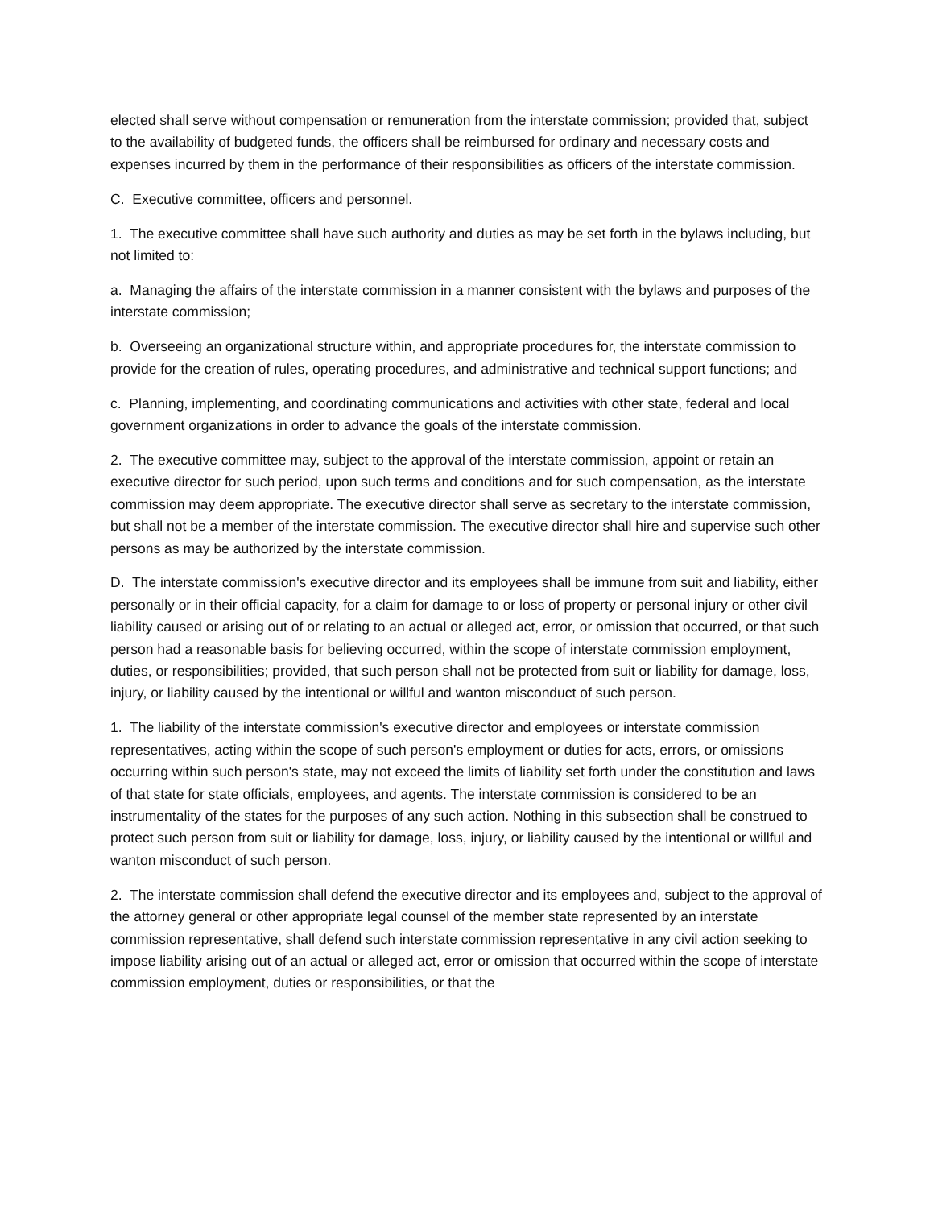elected shall serve without compensation or remuneration from the interstate commission; provided that, subject to the availability of budgeted funds, the officers shall be reimbursed for ordinary and necessary costs and expenses incurred by them in the performance of their responsibilities as officers of the interstate commission.
C. Executive committee, officers and personnel.
1. The executive committee shall have such authority and duties as may be set forth in the bylaws including, but not limited to:
a. Managing the affairs of the interstate commission in a manner consistent with the bylaws and purposes of the interstate commission;
b. Overseeing an organizational structure within, and appropriate procedures for, the interstate commission to provide for the creation of rules, operating procedures, and administrative and technical support functions; and
c. Planning, implementing, and coordinating communications and activities with other state, federal and local government organizations in order to advance the goals of the interstate commission.
2. The executive committee may, subject to the approval of the interstate commission, appoint or retain an executive director for such period, upon such terms and conditions and for such compensation, as the interstate commission may deem appropriate. The executive director shall serve as secretary to the interstate commission, but shall not be a member of the interstate commission. The executive director shall hire and supervise such other persons as may be authorized by the interstate commission.
D. The interstate commission's executive director and its employees shall be immune from suit and liability, either personally or in their official capacity, for a claim for damage to or loss of property or personal injury or other civil liability caused or arising out of or relating to an actual or alleged act, error, or omission that occurred, or that such person had a reasonable basis for believing occurred, within the scope of interstate commission employment, duties, or responsibilities; provided, that such person shall not be protected from suit or liability for damage, loss, injury, or liability caused by the intentional or willful and wanton misconduct of such person.
1. The liability of the interstate commission's executive director and employees or interstate commission representatives, acting within the scope of such person's employment or duties for acts, errors, or omissions occurring within such person's state, may not exceed the limits of liability set forth under the constitution and laws of that state for state officials, employees, and agents. The interstate commission is considered to be an instrumentality of the states for the purposes of any such action. Nothing in this subsection shall be construed to protect such person from suit or liability for damage, loss, injury, or liability caused by the intentional or willful and wanton misconduct of such person.
2. The interstate commission shall defend the executive director and its employees and, subject to the approval of the attorney general or other appropriate legal counsel of the member state represented by an interstate commission representative, shall defend such interstate commission representative in any civil action seeking to impose liability arising out of an actual or alleged act, error or omission that occurred within the scope of interstate commission employment, duties or responsibilities, or that the